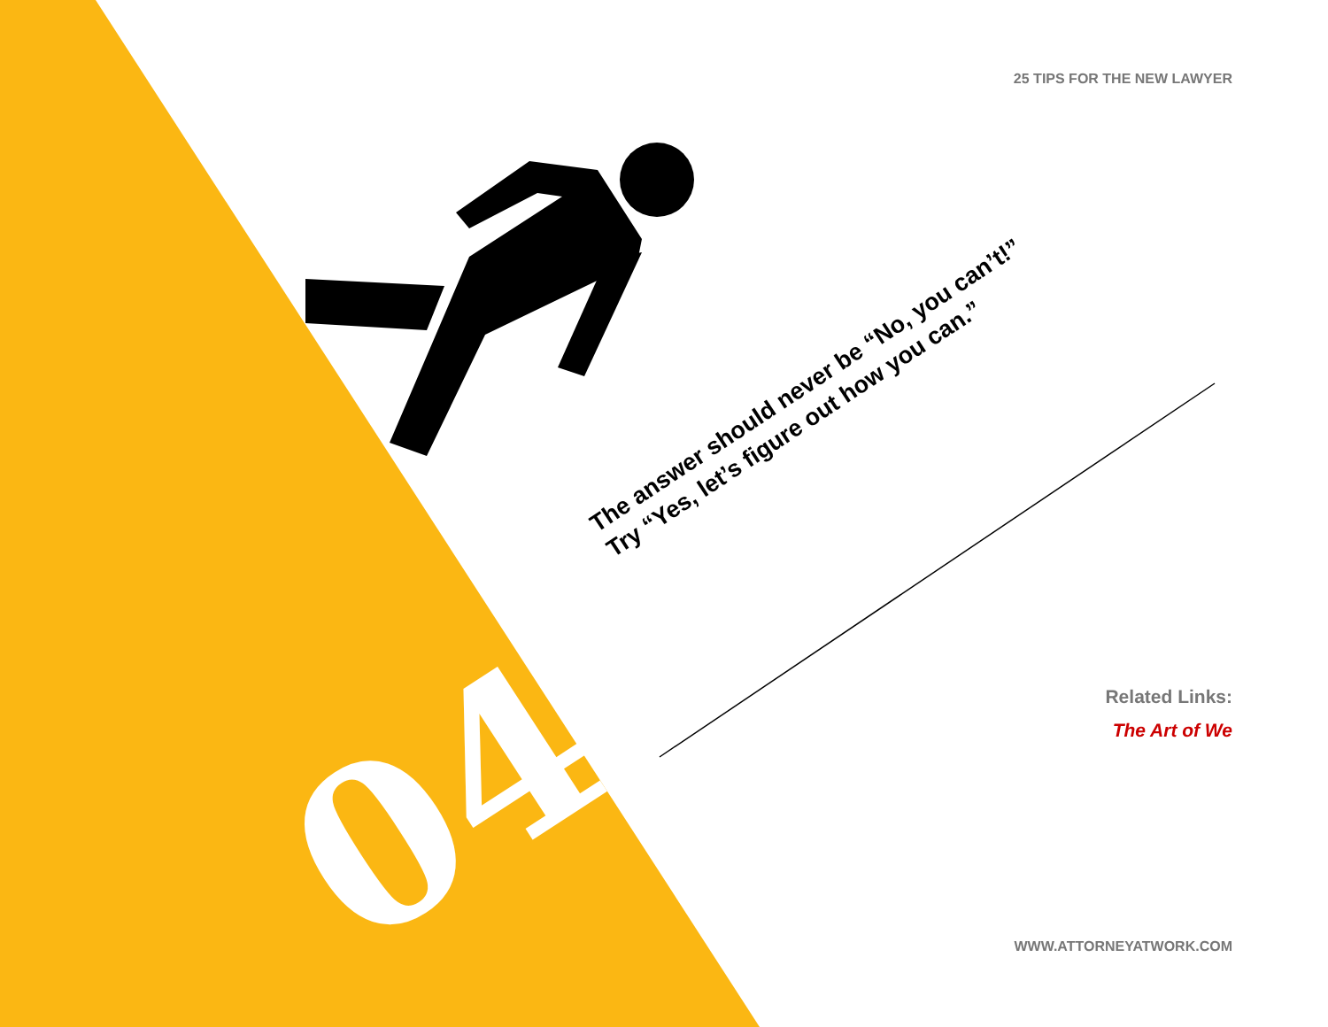25 TIPS FOR THE NEW LAWYER
04
The answer should never be “No, you can’t!”
Try “Yes, let’s figure out how you can.”
Related Links:
The Art of We
WWW.ATTORNEYATWORK.COM